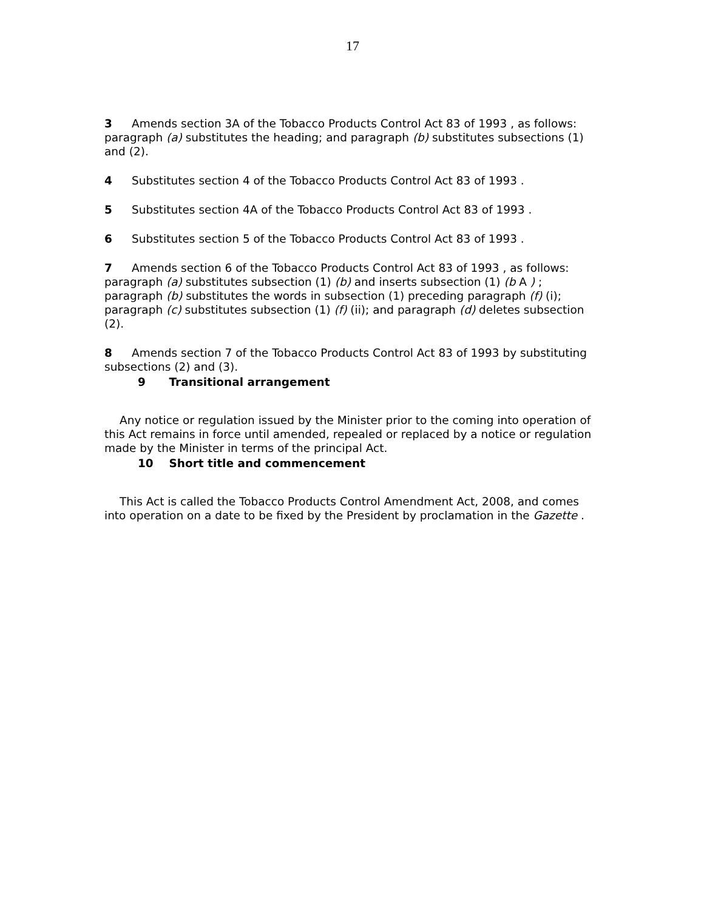17
3 Amends section 3A of the Tobacco Products Control Act 83 of 1993 , as follows: paragraph (a) substitutes the heading; and paragraph (b) substitutes subsections (1) and (2).
4 Substitutes section 4 of the Tobacco Products Control Act 83 of 1993 .
5 Substitutes section 4A of the Tobacco Products Control Act 83 of 1993 .
6 Substitutes section 5 of the Tobacco Products Control Act 83 of 1993 .
7 Amends section 6 of the Tobacco Products Control Act 83 of 1993 , as follows: paragraph (a) substitutes subsection (1) (b) and inserts subsection (1) (b A ) ; paragraph (b) substitutes the words in subsection (1) preceding paragraph (f) (i); paragraph (c) substitutes subsection (1) (f) (ii); and paragraph (d) deletes subsection (2).
8 Amends section 7 of the Tobacco Products Control Act 83 of 1993 by substituting subsections (2) and (3).
9 Transitional arrangement
Any notice or regulation issued by the Minister prior to the coming into operation of this Act remains in force until amended, repealed or replaced by a notice or regulation made by the Minister in terms of the principal Act.
10 Short title and commencement
This Act is called the Tobacco Products Control Amendment Act, 2008, and comes into operation on a date to be fixed by the President by proclamation in the Gazette .